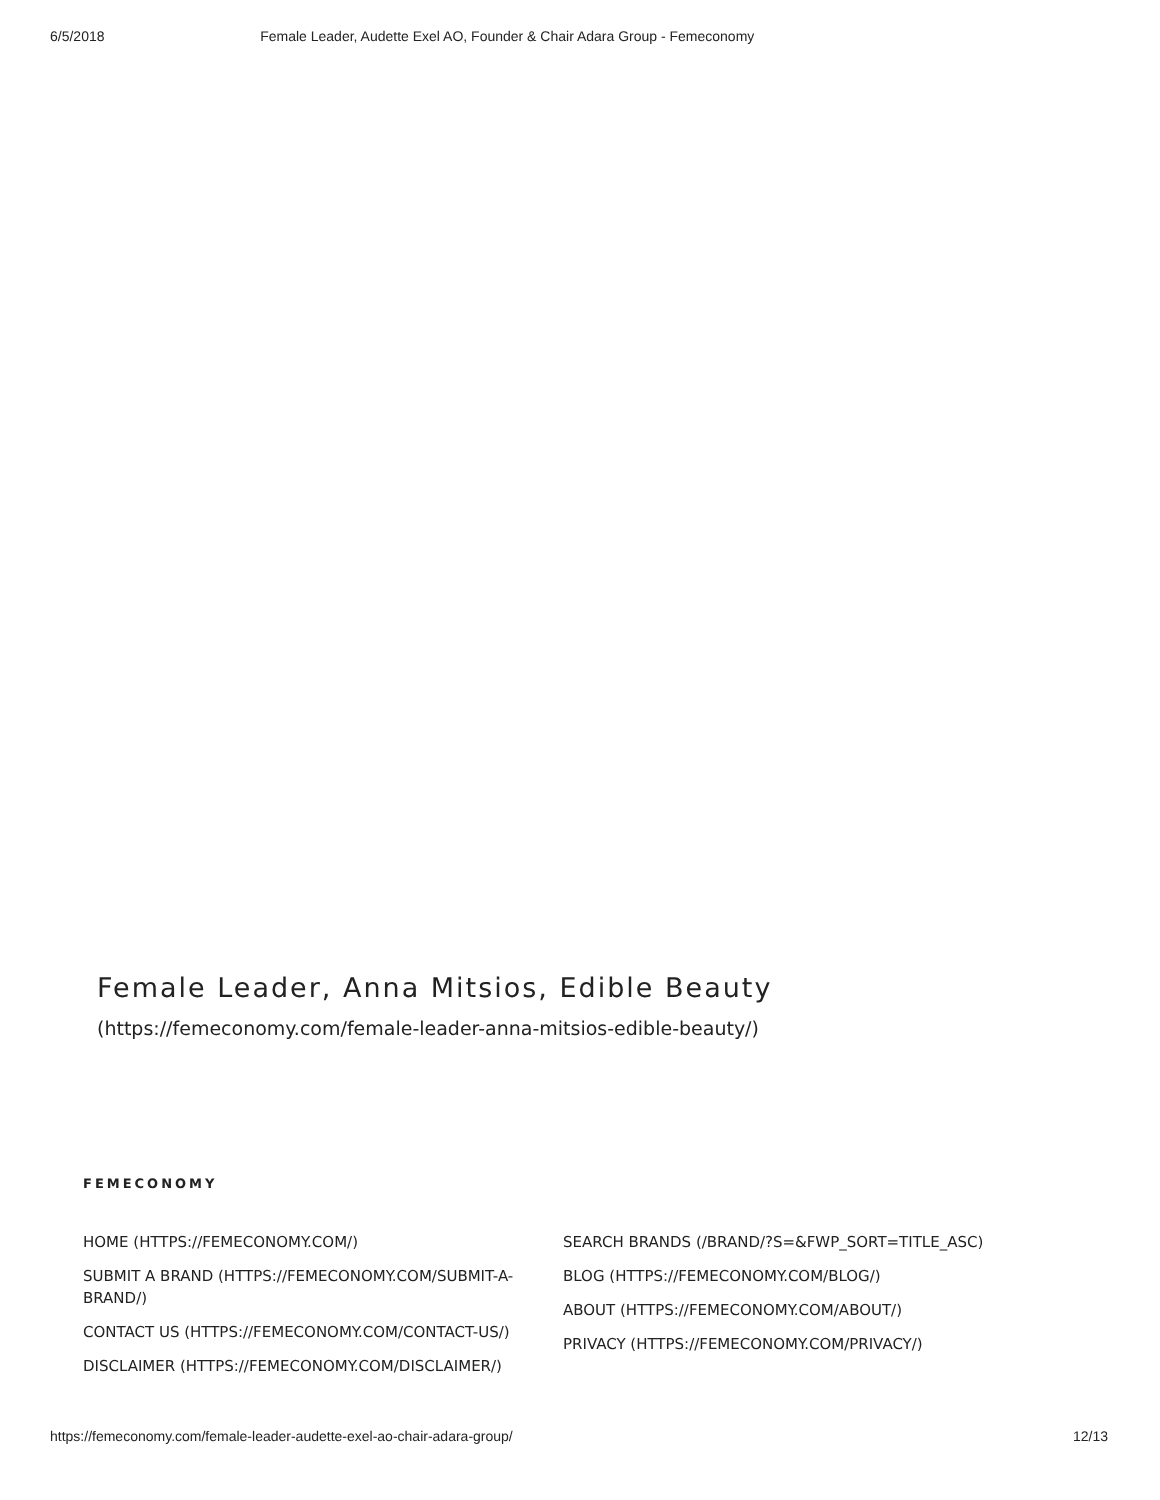6/5/2018 Female Leader, Audette Exel AO, Founder & Chair Adara Group - Femeconomy
Female Leader, Anna Mitsios, Edible Beauty
(https://femeconomy.com/female-leader-anna-mitsios-edible-beauty/)
FEMECONOMY
HOME (HTTPS://FEMECONOMY.COM/)
SUBMIT A BRAND (HTTPS://FEMECONOMY.COM/SUBMIT-A-BRAND/)
CONTACT US (HTTPS://FEMECONOMY.COM/CONTACT-US/)
DISCLAIMER (HTTPS://FEMECONOMY.COM/DISCLAIMER/)
SEARCH BRANDS (/BRAND/?S=&FWP_SORT=TITLE_ASC)
BLOG (HTTPS://FEMECONOMY.COM/BLOG/)
ABOUT (HTTPS://FEMECONOMY.COM/ABOUT/)
PRIVACY (HTTPS://FEMECONOMY.COM/PRIVACY/)
https://femeconomy.com/female-leader-audette-exel-ao-chair-adara-group/ 12/13